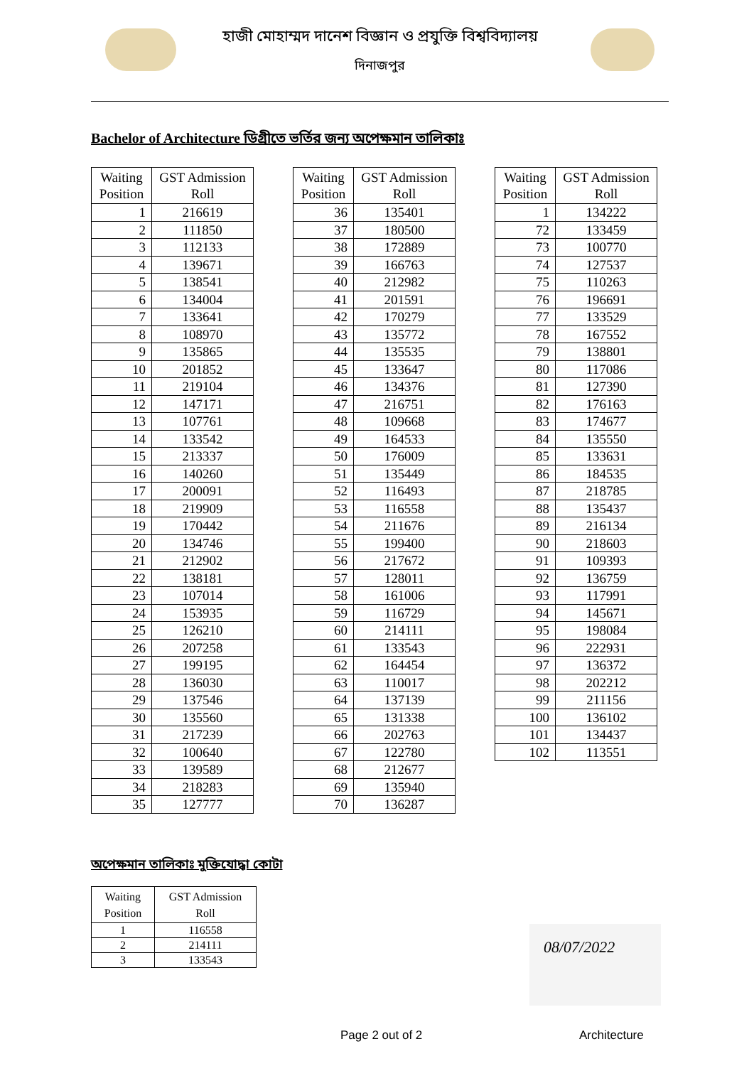হাজী মোহাম্মদ দানেশ বিজ্ঞান ও প্রযুক্তি বিশ্ববিদ্যালয়
দিনাজপুর
Bachelor of Architecture ডিগ্রীতে ভর্তির জন্য অপেক্ষমান তালিকাঃ
| Waiting Position | GST Admission Roll |
| --- | --- |
| 1 | 216619 |
| 2 | 111850 |
| 3 | 112133 |
| 4 | 139671 |
| 5 | 138541 |
| 6 | 134004 |
| 7 | 133641 |
| 8 | 108970 |
| 9 | 135865 |
| 10 | 201852 |
| 11 | 219104 |
| 12 | 147171 |
| 13 | 107761 |
| 14 | 133542 |
| 15 | 213337 |
| 16 | 140260 |
| 17 | 200091 |
| 18 | 219909 |
| 19 | 170442 |
| 20 | 134746 |
| 21 | 212902 |
| 22 | 138181 |
| 23 | 107014 |
| 24 | 153935 |
| 25 | 126210 |
| 26 | 207258 |
| 27 | 199195 |
| 28 | 136030 |
| 29 | 137546 |
| 30 | 135560 |
| 31 | 217239 |
| 32 | 100640 |
| 33 | 139589 |
| 34 | 218283 |
| 35 | 127777 |
| Waiting Position | GST Admission Roll |
| --- | --- |
| 36 | 135401 |
| 37 | 180500 |
| 38 | 172889 |
| 39 | 166763 |
| 40 | 212982 |
| 41 | 201591 |
| 42 | 170279 |
| 43 | 135772 |
| 44 | 135535 |
| 45 | 133647 |
| 46 | 134376 |
| 47 | 216751 |
| 48 | 109668 |
| 49 | 164533 |
| 50 | 176009 |
| 51 | 135449 |
| 52 | 116493 |
| 53 | 116558 |
| 54 | 211676 |
| 55 | 199400 |
| 56 | 217672 |
| 57 | 128011 |
| 58 | 161006 |
| 59 | 116729 |
| 60 | 214111 |
| 61 | 133543 |
| 62 | 164454 |
| 63 | 110017 |
| 64 | 137139 |
| 65 | 131338 |
| 66 | 202763 |
| 67 | 122780 |
| 68 | 212677 |
| 69 | 135940 |
| 70 | 136287 |
| Waiting Position | GST Admission Roll |
| --- | --- |
| 1 | 134222 |
| 72 | 133459 |
| 73 | 100770 |
| 74 | 127537 |
| 75 | 110263 |
| 76 | 196691 |
| 77 | 133529 |
| 78 | 167552 |
| 79 | 138801 |
| 80 | 117086 |
| 81 | 127390 |
| 82 | 176163 |
| 83 | 174677 |
| 84 | 135550 |
| 85 | 133631 |
| 86 | 184535 |
| 87 | 218785 |
| 88 | 135437 |
| 89 | 216134 |
| 90 | 218603 |
| 91 | 109393 |
| 92 | 136759 |
| 93 | 117991 |
| 94 | 145671 |
| 95 | 198084 |
| 96 | 222931 |
| 97 | 136372 |
| 98 | 202212 |
| 99 | 211156 |
| 100 | 136102 |
| 101 | 134437 |
| 102 | 113551 |
অপেক্ষমান তালিকাঃ মুক্তিযোদ্ধা কোটা
| Waiting Position | GST Admission Roll |
| --- | --- |
| 1 | 116558 |
| 2 | 214111 |
| 3 | 133543 |
08/07/2022
Page 2 out of 2 Architecture